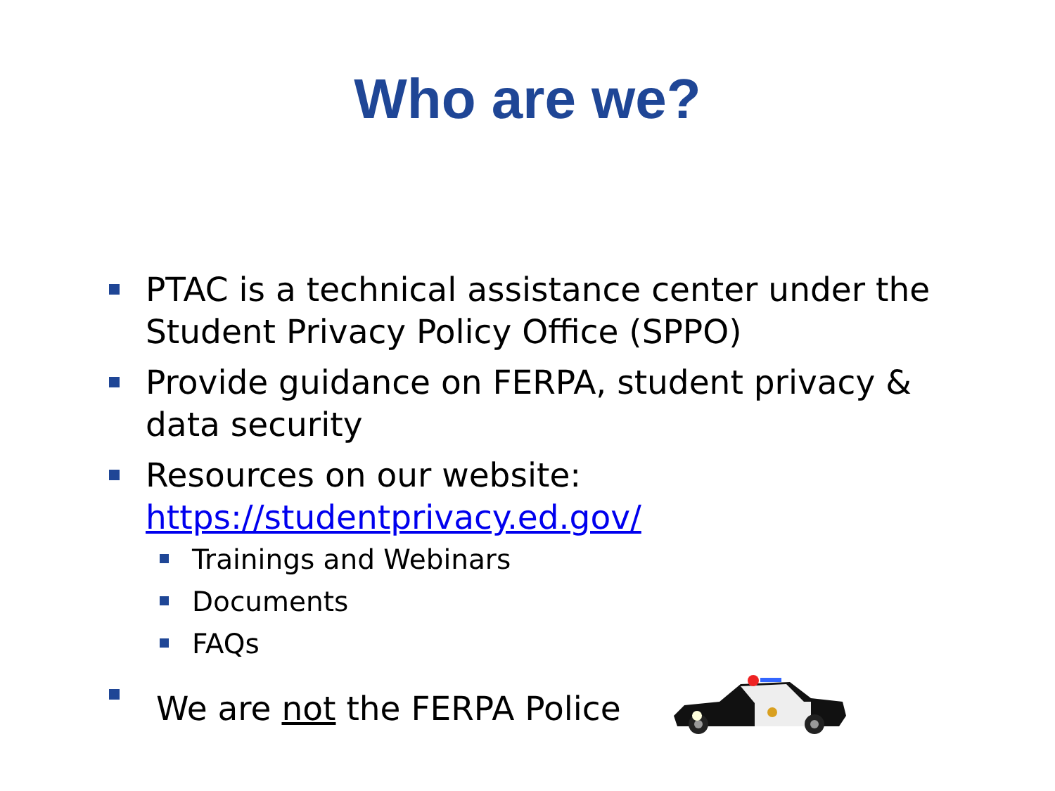Who are we?
PTAC is a technical assistance center under the Student Privacy Policy Office (SPPO)
Provide guidance on FERPA, student privacy & data security
Resources on our website: https://studentprivacy.ed.gov/
Trainings and Webinars
Documents
FAQs
We are not the FERPA Police